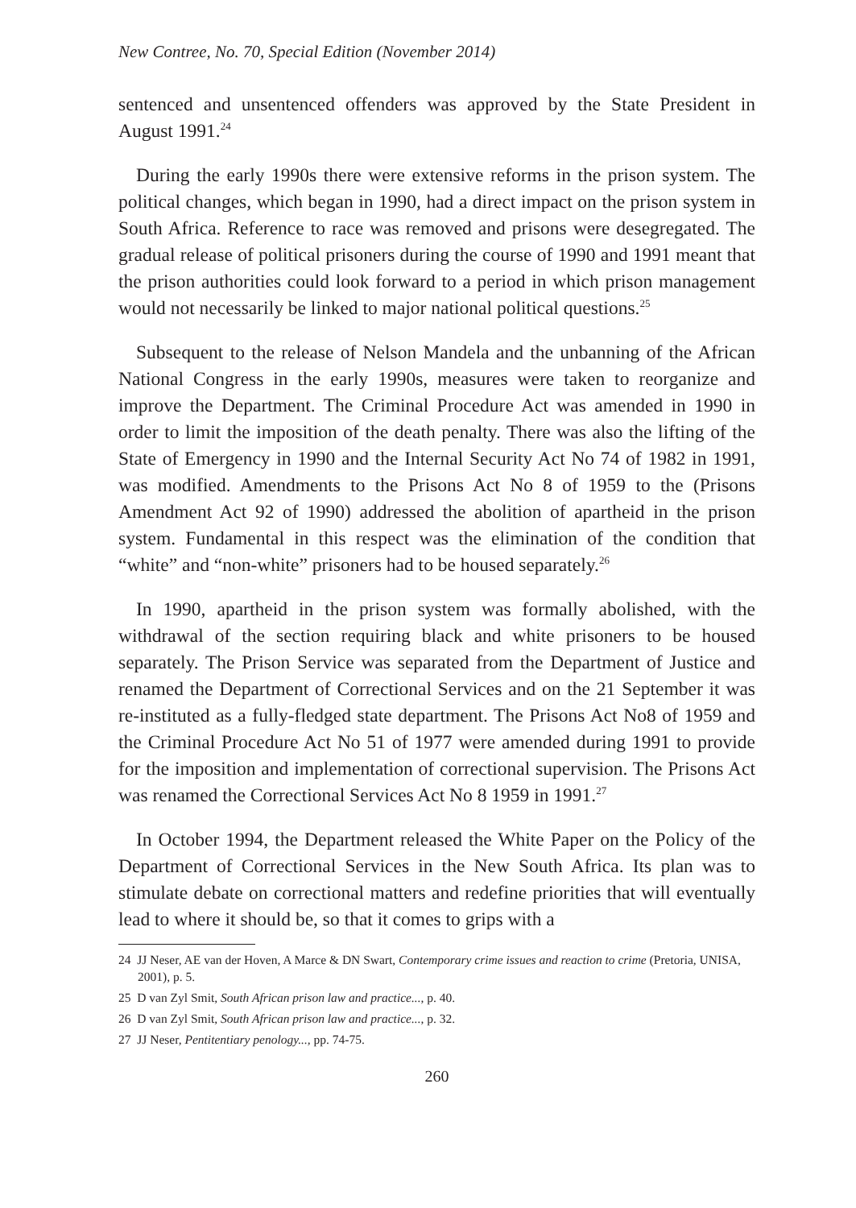New Contree, No. 70, Special Edition (November 2014)
sentenced and unsentenced offenders was approved by the State President in August 1991.<sup>24</sup>
During the early 1990s there were extensive reforms in the prison system. The political changes, which began in 1990, had a direct impact on the prison system in South Africa. Reference to race was removed and prisons were desegregated. The gradual release of political prisoners during the course of 1990 and 1991 meant that the prison authorities could look forward to a period in which prison management would not necessarily be linked to major national political questions.<sup>25</sup>
Subsequent to the release of Nelson Mandela and the unbanning of the African National Congress in the early 1990s, measures were taken to reorganize and improve the Department. The Criminal Procedure Act was amended in 1990 in order to limit the imposition of the death penalty. There was also the lifting of the State of Emergency in 1990 and the Internal Security Act No 74 of 1982 in 1991, was modified. Amendments to the Prisons Act No 8 of 1959 to the (Prisons Amendment Act 92 of 1990) addressed the abolition of apartheid in the prison system. Fundamental in this respect was the elimination of the condition that “white” and “non-white” prisoners had to be housed separately.<sup>26</sup>
In 1990, apartheid in the prison system was formally abolished, with the withdrawal of the section requiring black and white prisoners to be housed separately. The Prison Service was separated from the Department of Justice and renamed the Department of Correctional Services and on the 21 September it was re-instituted as a fully-fledged state department. The Prisons Act No8 of 1959 and the Criminal Procedure Act No 51 of 1977 were amended during 1991 to provide for the imposition and implementation of correctional supervision. The Prisons Act was renamed the Correctional Services Act No 8 1959 in 1991.<sup>27</sup>
In October 1994, the Department released the White Paper on the Policy of the Department of Correctional Services in the New South Africa. Its plan was to stimulate debate on correctional matters and redefine priorities that will eventually lead to where it should be, so that it comes to grips with a
24 JJ Neser, AE van der Hoven, A Marce & DN Swart, Contemporary crime issues and reaction to crime (Pretoria, UNISA, 2001), p. 5.
25 D van Zyl Smit, South African prison law and practice..., p. 40.
26 D van Zyl Smit, South African prison law and practice..., p. 32.
27 JJ Neser, Pentitentiary penology..., pp. 74-75.
260